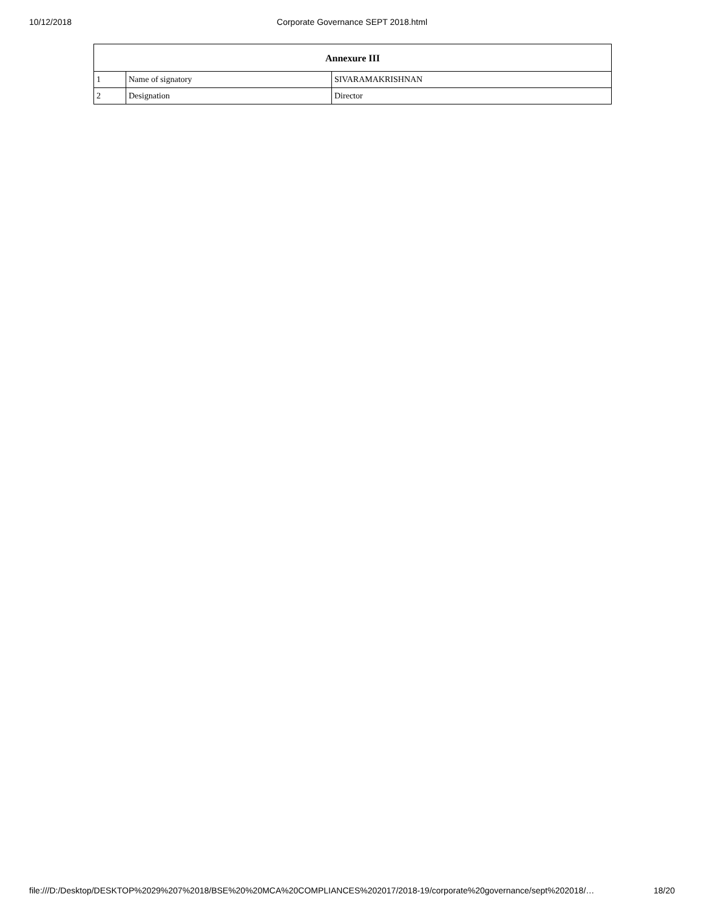10/12/2018 Corporate Governance SEPT 2018.html
| Annexure III | | |
| --- | --- | --- |
| 1 | Name of signatory | SIVARAMAKRISHNAN |
| 2 | Designation | Director |
file:///D:/Desktop/DESKTOP%2029%207%2018/BSE%20%20MCA%20COMPLIANCES%202017/2018-19/corporate%20governance/sept%202018/… 18/20